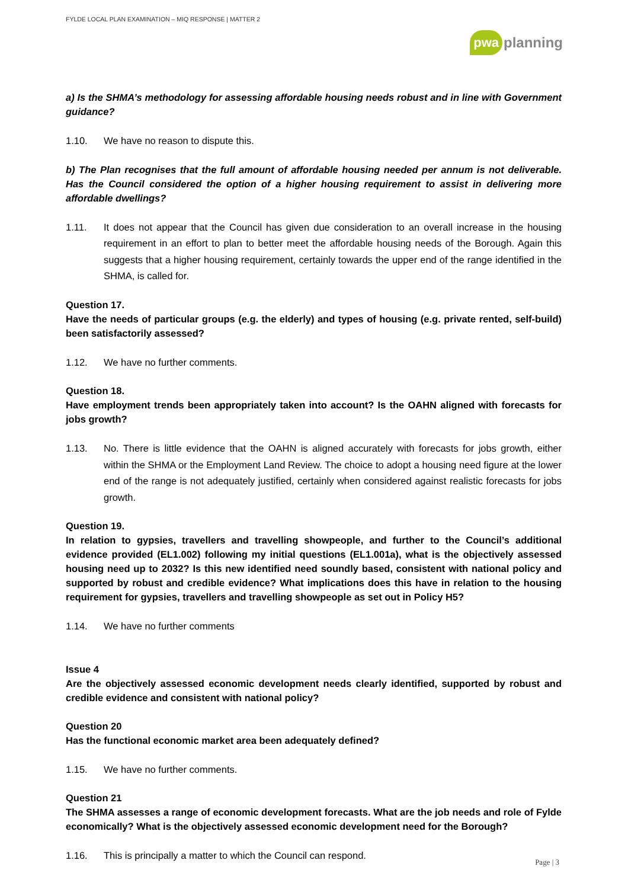FYLDE LOCAL PLAN EXAMINATION – MIQ RESPONSE | MATTER 2
pwa planning
a) Is the SHMA’s methodology for assessing affordable housing needs robust and in line with Government guidance?
1.10. We have no reason to dispute this.
b) The Plan recognises that the full amount of affordable housing needed per annum is not deliverable. Has the Council considered the option of a higher housing requirement to assist in delivering more affordable dwellings?
1.11. It does not appear that the Council has given due consideration to an overall increase in the housing requirement in an effort to plan to better meet the affordable housing needs of the Borough. Again this suggests that a higher housing requirement, certainly towards the upper end of the range identified in the SHMA, is called for.
Question 17.
Have the needs of particular groups (e.g. the elderly) and types of housing (e.g. private rented, self-build) been satisfactorily assessed?
1.12. We have no further comments.
Question 18.
Have employment trends been appropriately taken into account? Is the OAHN aligned with forecasts for jobs growth?
1.13. No. There is little evidence that the OAHN is aligned accurately with forecasts for jobs growth, either within the SHMA or the Employment Land Review. The choice to adopt a housing need figure at the lower end of the range is not adequately justified, certainly when considered against realistic forecasts for jobs growth.
Question 19.
In relation to gypsies, travellers and travelling showpeople, and further to the Council’s additional evidence provided (EL1.002) following my initial questions (EL1.001a), what is the objectively assessed housing need up to 2032? Is this new identified need soundly based, consistent with national policy and supported by robust and credible evidence? What implications does this have in relation to the housing requirement for gypsies, travellers and travelling showpeople as set out in Policy H5?
1.14. We have no further comments
Issue 4
Are the objectively assessed economic development needs clearly identified, supported by robust and credible evidence and consistent with national policy?
Question 20
Has the functional economic market area been adequately defined?
1.15. We have no further comments.
Question 21
The SHMA assesses a range of economic development forecasts. What are the job needs and role of Fylde economically? What is the objectively assessed economic development need for the Borough?
1.16. This is principally a matter to which the Council can respond.
Page | 3